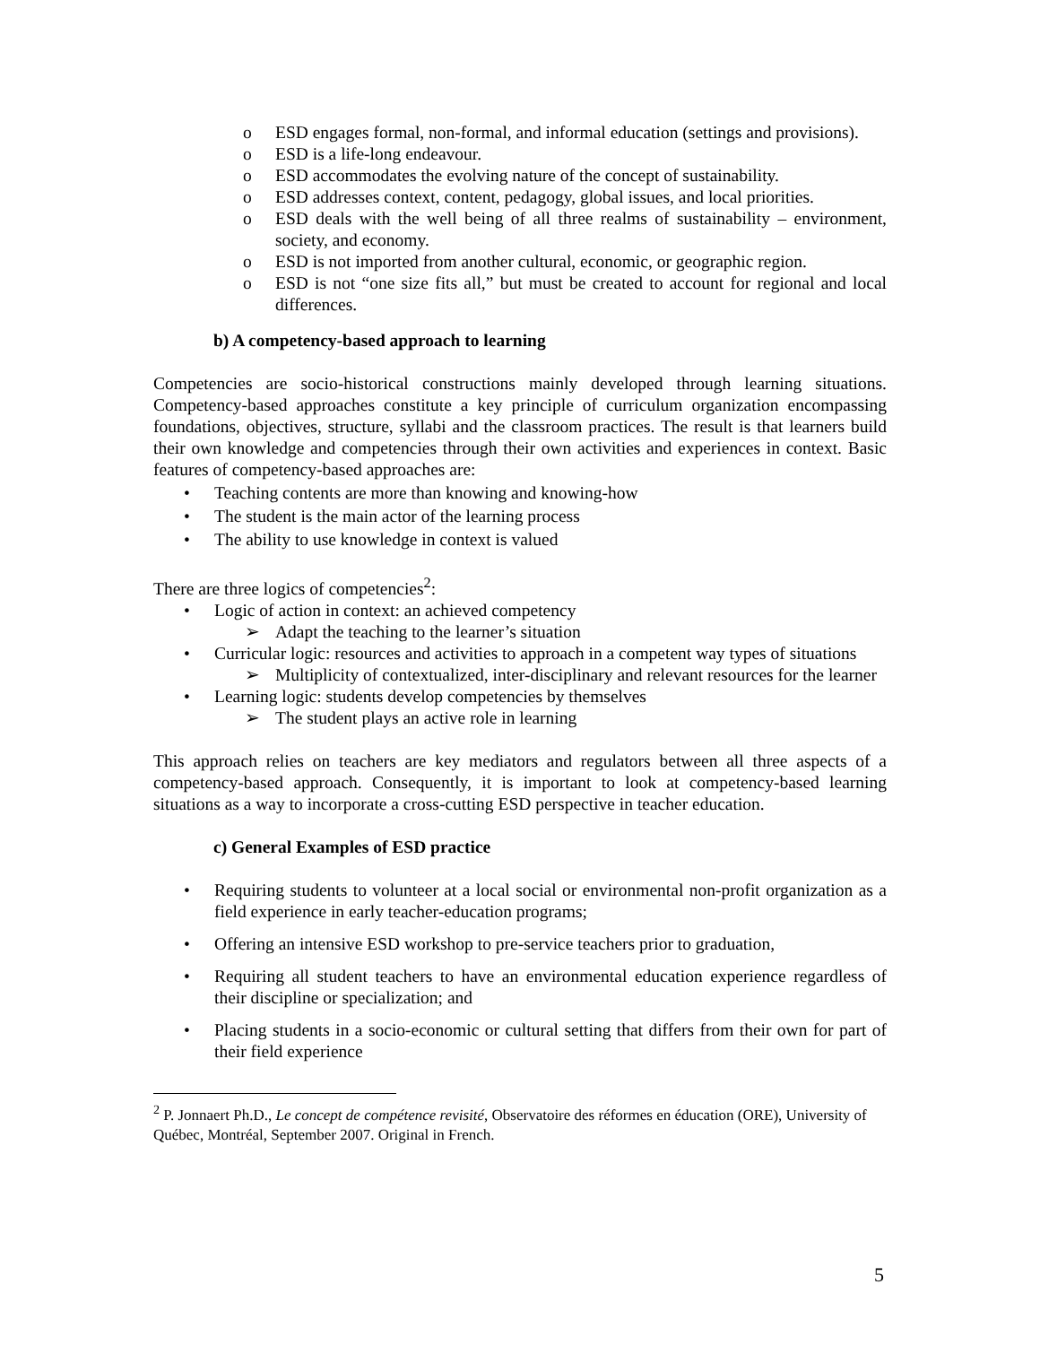o ESD engages formal, non-formal, and informal education (settings and provisions).
o ESD is a life-long endeavour.
o ESD accommodates the evolving nature of the concept of sustainability.
o ESD addresses context, content, pedagogy, global issues, and local priorities.
o ESD deals with the well being of all three realms of sustainability – environment, society, and economy.
o ESD is not imported from another cultural, economic, or geographic region.
o ESD is not “one size fits all,” but must be created to account for regional and local differences.
b) A competency-based approach to learning
Competencies are socio-historical constructions mainly developed through learning situations. Competency-based approaches constitute a key principle of curriculum organization encompassing foundations, objectives, structure, syllabi and the classroom practices. The result is that learners build their own knowledge and competencies through their own activities and experiences in context. Basic features of competency-based approaches are:
• Teaching contents are more than knowing and knowing-how
• The student is the main actor of the learning process
• The ability to use knowledge in context is valued
There are three logics of competencies<sup>2</sup>:
• Logic of action in context: an achieved competency
➢ Adapt the teaching to the learner’s situation
• Curricular logic: resources and activities to approach in a competent way types of situations
➢ Multiplicity of contextualized, inter-disciplinary and relevant resources for the learner
• Learning logic: students develop competencies by themselves
➢ The student plays an active role in learning
This approach relies on teachers are key mediators and regulators between all three aspects of a competency-based approach. Consequently, it is important to look at competency-based learning situations as a way to incorporate a cross-cutting ESD perspective in teacher education.
c) General Examples of ESD practice
• Requiring students to volunteer at a local social or environmental non-profit organization as a field experience in early teacher-education programs;
• Offering an intensive ESD workshop to pre-service teachers prior to graduation,
• Requiring all student teachers to have an environmental education experience regardless of their discipline or specialization; and
• Placing students in a socio-economic or cultural setting that differs from their own for part of their field experience
<sup>2</sup> P. Jonnaert Ph.D., Le concept de compétence revisité, Observatoire des réformes en éducation (ORE), University of Québec, Montréal, September 2007. Original in French.
5